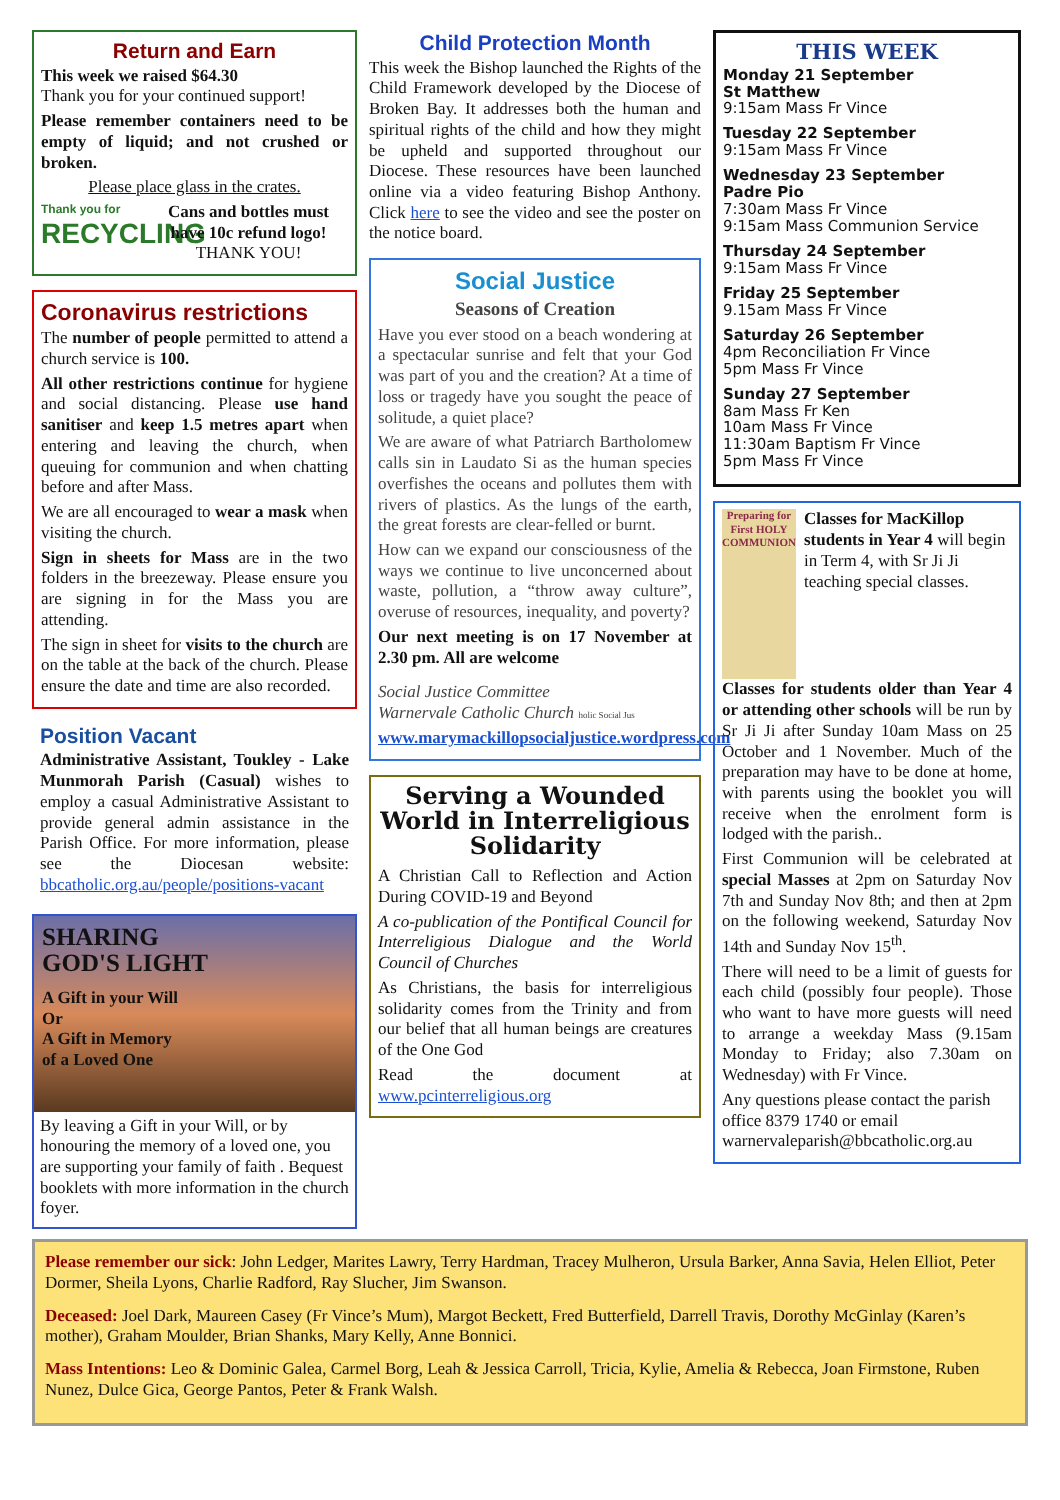Return and Earn
This week we raised $64.30
Thank you for your continued support!
Please remember containers need to be empty of liquid; and not crushed or broken.
Please place glass in the crates.
Thank you for
RECYCLING
Cans and bottles must have 10c refund logo!
THANK YOU!
Coronavirus restrictions
The number of people permitted to attend a church service is 100.
All other restrictions continue for hygiene and social distancing. Please use hand sanitiser and keep 1.5 metres apart when entering and leaving the church, when queuing for communion and when chatting before and after Mass.
We are all encouraged to wear a mask when visiting the church.
Sign in sheets for Mass are in the two folders in the breezeway. Please ensure you are signing in for the Mass you are attending.
The sign in sheet for visits to the church are on the table at the back of the church. Please ensure the date and time are also recorded.
Position Vacant
Administrative Assistant, Toukley - Lake Munmorah Parish (Casual) wishes to employ a casual Administrative Assistant to provide general admin assistance in the Parish Office. For more information, please see the Diocesan website: bbcatholic.org.au/people/positions-vacant
SHARING
GOD'S LIGHT
A Gift in your Will
Or
A Gift in Memory
of a Loved One
By leaving a Gift in your Will, or by honouring the memory of a loved one, you are supporting your family of faith . Bequest booklets with more information in the church foyer.
Child Protection Month
This week the Bishop launched the Rights of the Child Framework developed by the Diocese of Broken Bay. It addresses both the human and spiritual rights of the child and how they might be upheld and supported throughout our Diocese. These resources have been launched online via a video featuring Bishop Anthony. Click here to see the video and see the poster on the notice board.
Social Justice
Seasons of Creation
Have you ever stood on a beach wondering at a spectacular sunrise and felt that your God was part of you and the creation? At a time of loss or tragedy have you sought the peace of solitude, a quiet place?
We are aware of what Patriarch Bartholomew calls sin in Laudato Si as the human species overfishes the oceans and pollutes them with rivers of plastics. As the lungs of the earth, the great forests are clear-felled or burnt.
How can we expand our consciousness of the ways we continue to live unconcerned about waste, pollution, a “throw away culture”, overuse of resources, inequality, and poverty?
Our next meeting is on 17 November at 2.30 pm. All are welcome
Social Justice Committee
Warnervale Catholic Church holic Social Jus
www.marymackillopsocialjustice.wordpress.com
Serving a Wounded World in Interreligious Solidarity
A Christian Call to Reflection and Action During COVID-19 and Beyond
A co-publication of the Pontifical Council for Interreligious Dialogue and the World Council of Churches
As Christians, the basis for interreligious solidarity comes from the Trinity and from our belief that all human beings are creatures of the One God
Read the document at www.pcinterreligious.org
THIS WEEK
Monday 21 September
St Matthew
9:15am Mass Fr Vince
Tuesday 22 September
9:15am Mass Fr Vince
Wednesday 23 September
Padre Pio
7:30am Mass Fr Vince
9:15am Mass Communion Service
Thursday 24 September
9:15am Mass Fr Vince
Friday 25 September
9.15am Mass Fr Vince
Saturday 26 September
4pm Reconciliation Fr Vince
5pm Mass Fr Vince
Sunday 27 September
8am Mass Fr Ken
10am Mass Fr Vince
11:30am Baptism Fr Vince
5pm Mass Fr Vince
Preparing for First HOLY COMMUNION
Classes for MacKillop students in Year 4 will begin in Term 4, with Sr Ji Ji teaching special classes.
Classes for students older than Year 4 or attending other schools will be run by Sr Ji Ji after Sunday 10am Mass on 25 October and 1 November. Much of the preparation may have to be done at home, with parents using the booklet you will receive when the enrolment form is lodged with the parish..
First Communion will be celebrated at special Masses at 2pm on Saturday Nov 7th and Sunday Nov 8th; and then at 2pm on the following weekend, Saturday Nov 14th and Sunday Nov 15<sup>th</sup>.
There will need to be a limit of guests for each child (possibly four people). Those who want to have more guests will need to arrange a weekday Mass (9.15am Monday to Friday; also 7.30am on Wednesday) with Fr Vince.
Any questions please contact the parish office 8379 1740 or email warnervaleparish@bbcatholic.org.au
Please remember our sick: John Ledger, Marites Lawry, Terry Hardman, Tracey Mulheron, Ursula Barker, Anna Savia, Helen Elliot, Peter Dormer, Sheila Lyons, Charlie Radford, Ray Slucher, Jim Swanson.
Deceased: Joel Dark, Maureen Casey (Fr Vince’s Mum), Margot Beckett, Fred Butterfield, Darrell Travis, Dorothy McGinlay (Karen’s mother), Graham Moulder, Brian Shanks, Mary Kelly, Anne Bonnici.
Mass Intentions: Leo & Dominic Galea, Carmel Borg, Leah & Jessica Carroll, Tricia, Kylie, Amelia & Rebecca, Joan Firmstone, Ruben Nunez, Dulce Gica, George Pantos, Peter & Frank Walsh.